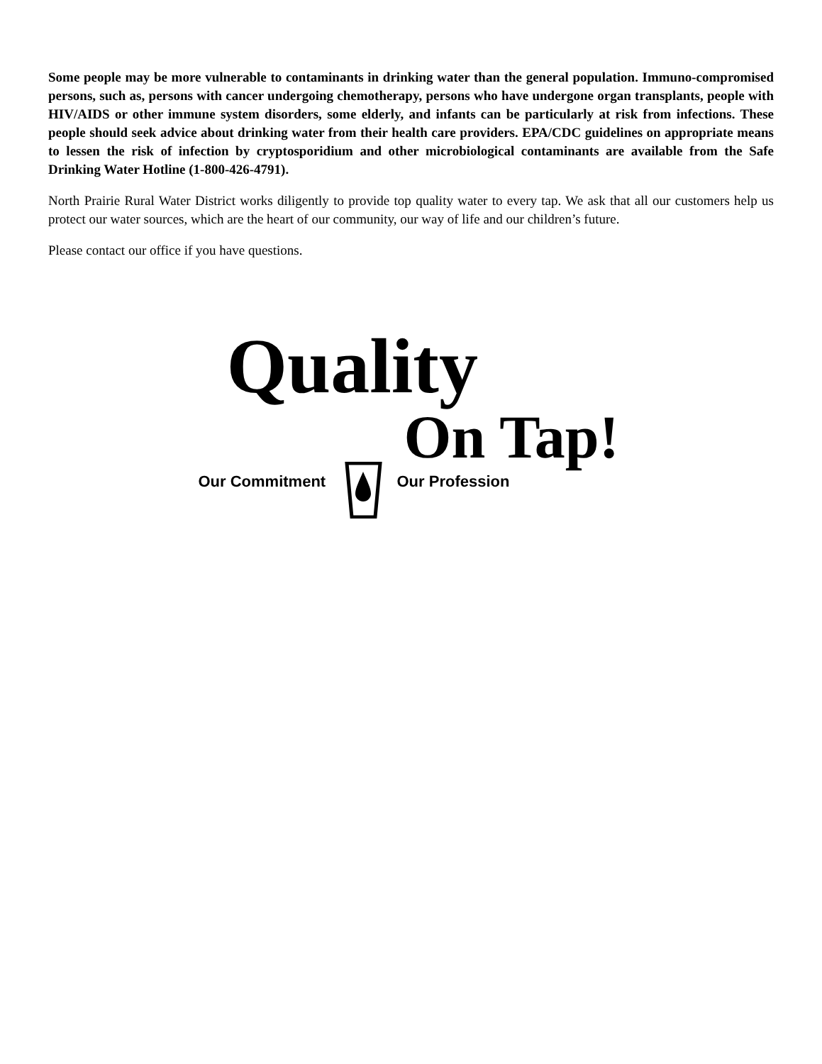Some people may be more vulnerable to contaminants in drinking water than the general population. Immuno-compromised persons, such as, persons with cancer undergoing chemotherapy, persons who have undergone organ transplants, people with HIV/AIDS or other immune system disorders, some elderly, and infants can be particularly at risk from infections. These people should seek advice about drinking water from their health care providers. EPA/CDC guidelines on appropriate means to lessen the risk of infection by cryptosporidium and other microbiological contaminants are available from the Safe Drinking Water Hotline (1-800-426-4791).
North Prairie Rural Water District works diligently to provide top quality water to every tap. We ask that all our customers help us protect our water sources, which are the heart of our community, our way of life and our children’s future.
Please contact our office if you have questions.
Quality
On Tap!
Our Commitment Our Profession